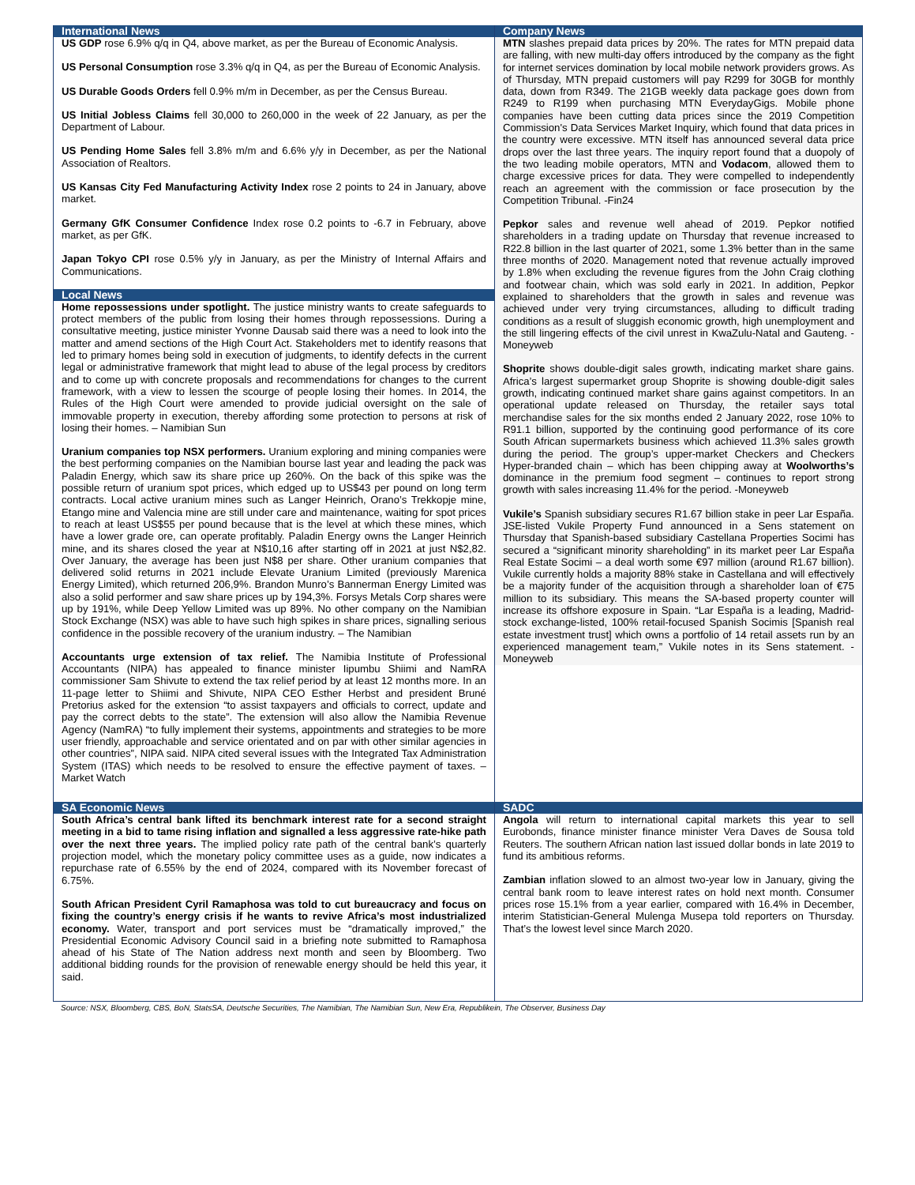International News
US GDP rose 6.9% q/q in Q4, above market, as per the Bureau of Economic Analysis.
US Personal Consumption rose 3.3% q/q in Q4, as per the Bureau of Economic Analysis.
US Durable Goods Orders fell 0.9% m/m in December, as per the Census Bureau.
US Initial Jobless Claims fell 30,000 to 260,000 in the week of 22 January, as per the Department of Labour.
US Pending Home Sales fell 3.8% m/m and 6.6% y/y in December, as per the National Association of Realtors.
US Kansas City Fed Manufacturing Activity Index rose 2 points to 24 in January, above market.
Germany GfK Consumer Confidence Index rose 0.2 points to -6.7 in February, above market, as per GfK.
Japan Tokyo CPI rose 0.5% y/y in January, as per the Ministry of Internal Affairs and Communications.
Local News
Home repossessions under spotlight. The justice ministry wants to create safeguards to protect members of the public from losing their homes through repossessions. During a consultative meeting, justice minister Yvonne Dausab said there was a need to look into the matter and amend sections of the High Court Act. Stakeholders met to identify reasons that led to primary homes being sold in execution of judgments, to identify defects in the current legal or administrative framework that might lead to abuse of the legal process by creditors and to come up with concrete proposals and recommendations for changes to the current framework, with a view to lessen the scourge of people losing their homes. In 2014, the Rules of the High Court were amended to provide judicial oversight on the sale of immovable property in execution, thereby affording some protection to persons at risk of losing their homes. – Namibian Sun
Uranium companies top NSX performers. Uranium exploring and mining companies were the best performing companies on the Namibian bourse last year and leading the pack was Paladin Energy, which saw its share price up 260%. On the back of this spike was the possible return of uranium spot prices, which edged up to US$43 per pound on long term contracts. Local active uranium mines such as Langer Heinrich, Orano’s Trekkopje mine, Etango mine and Valencia mine are still under care and maintenance, waiting for spot prices to reach at least US$55 per pound because that is the level at which these mines, which have a lower grade ore, can operate profitably. Paladin Energy owns the Langer Heinrich mine, and its shares closed the year at N$10,16 after starting off in 2021 at just N$2,82. Over January, the average has been just N$8 per share. Other uranium companies that delivered solid returns in 2021 include Elevate Uranium Limited (previously Marenica Energy Limited), which returned 206,9%. Brandon Munro’s Bannerman Energy Limited was also a solid performer and saw share prices up by 194,3%. Forsys Metals Corp shares were up by 191%, while Deep Yellow Limited was up 89%. No other company on the Namibian Stock Exchange (NSX) was able to have such high spikes in share prices, signalling serious confidence in the possible recovery of the uranium industry. – The Namibian
Accountants urge extension of tax relief. The Namibia Institute of Professional Accountants (NIPA) has appealed to finance minister Iipumbu Shiimi and NamRA commissioner Sam Shivute to extend the tax relief period by at least 12 months more. In an 11-page letter to Shiimi and Shivute, NIPA CEO Esther Herbst and president Bruné Pretorius asked for the extension “to assist taxpayers and officials to correct, update and pay the correct debts to the state”. The extension will also allow the Namibia Revenue Agency (NamRA) “to fully implement their systems, appointments and strategies to be more user friendly, approachable and service orientated and on par with other similar agencies in other countries”, NIPA said. NIPA cited several issues with the Integrated Tax Administration System (ITAS) which needs to be resolved to ensure the effective payment of taxes. – Market Watch
Company News
MTN slashes prepaid data prices by 20%. The rates for MTN prepaid data are falling, with new multi-day offers introduced by the company as the fight for internet services domination by local mobile network providers grows. As of Thursday, MTN prepaid customers will pay R299 for 30GB for monthly data, down from R349. The 21GB weekly data package goes down from R249 to R199 when purchasing MTN EverydayGigs. Mobile phone companies have been cutting data prices since the 2019 Competition Commission's Data Services Market Inquiry, which found that data prices in the country were excessive. MTN itself has announced several data price drops over the last three years. The inquiry report found that a duopoly of the two leading mobile operators, MTN and Vodacom, allowed them to charge excessive prices for data. They were compelled to independently reach an agreement with the commission or face prosecution by the Competition Tribunal. -Fin24
Pepkor sales and revenue well ahead of 2019. Pepkor notified shareholders in a trading update on Thursday that revenue increased to R22.8 billion in the last quarter of 2021, some 1.3% better than in the same three months of 2020. Management noted that revenue actually improved by 1.8% when excluding the revenue figures from the John Craig clothing and footwear chain, which was sold early in 2021. In addition, Pepkor explained to shareholders that the growth in sales and revenue was achieved under very trying circumstances, alluding to difficult trading conditions as a result of sluggish economic growth, high unemployment and the still lingering effects of the civil unrest in KwaZulu-Natal and Gauteng. -Moneyweb
Shoprite shows double-digit sales growth, indicating market share gains. Africa’s largest supermarket group Shoprite is showing double-digit sales growth, indicating continued market share gains against competitors. In an operational update released on Thursday, the retailer says total merchandise sales for the six months ended 2 January 2022, rose 10% to R91.1 billion, supported by the continuing good performance of its core South African supermarkets business which achieved 11.3% sales growth during the period. The group’s upper-market Checkers and Checkers Hyper-branded chain – which has been chipping away at Woolworths’s dominance in the premium food segment – continues to report strong growth with sales increasing 11.4% for the period. -Moneyweb
Vukile’s Spanish subsidiary secures R1.67 billion stake in peer Lar España. JSE-listed Vukile Property Fund announced in a Sens statement on Thursday that Spanish-based subsidiary Castellana Properties Socimi has secured a “significant minority shareholding” in its market peer Lar España Real Estate Socimi – a deal worth some €97 million (around R1.67 billion). Vukile currently holds a majority 88% stake in Castellana and will effectively be a majority funder of the acquisition through a shareholder loan of €75 million to its subsidiary. This means the SA-based property counter will increase its offshore exposure in Spain. “Lar España is a leading, Madrid-stock exchange-listed, 100% retail-focused Spanish Socimis [Spanish real estate investment trust] which owns a portfolio of 14 retail assets run by an experienced management team,” Vukile notes in its Sens statement. -Moneyweb
SA Economic News
South Africa’s central bank lifted its benchmark interest rate for a second straight meeting in a bid to tame rising inflation and signalled a less aggressive rate-hike path over the next three years. The implied policy rate path of the central bank’s quarterly projection model, which the monetary policy committee uses as a guide, now indicates a repurchase rate of 6.55% by the end of 2024, compared with its November forecast of 6.75%.
South African President Cyril Ramaphosa was told to cut bureaucracy and focus on fixing the country’s energy crisis if he wants to revive Africa’s most industrialized economy. Water, transport and port services must be “dramatically improved,” the Presidential Economic Advisory Council said in a briefing note submitted to Ramaphosa ahead of his State of The Nation address next month and seen by Bloomberg. Two additional bidding rounds for the provision of renewable energy should be held this year, it said.
SADC
Angola will return to international capital markets this year to sell Eurobonds, finance minister finance minister Vera Daves de Sousa told Reuters. The southern African nation last issued dollar bonds in late 2019 to fund its ambitious reforms.
Zambian inflation slowed to an almost two-year low in January, giving the central bank room to leave interest rates on hold next month. Consumer prices rose 15.1% from a year earlier, compared with 16.4% in December, interim Statistician-General Mulenga Musepa told reporters on Thursday. That’s the lowest level since March 2020.
Source: NSX, Bloomberg, CBS, BoN, StatsSA, Deutsche Securities, The Namibian, The Namibian Sun, New Era, Republikein, The Observer, Business Day